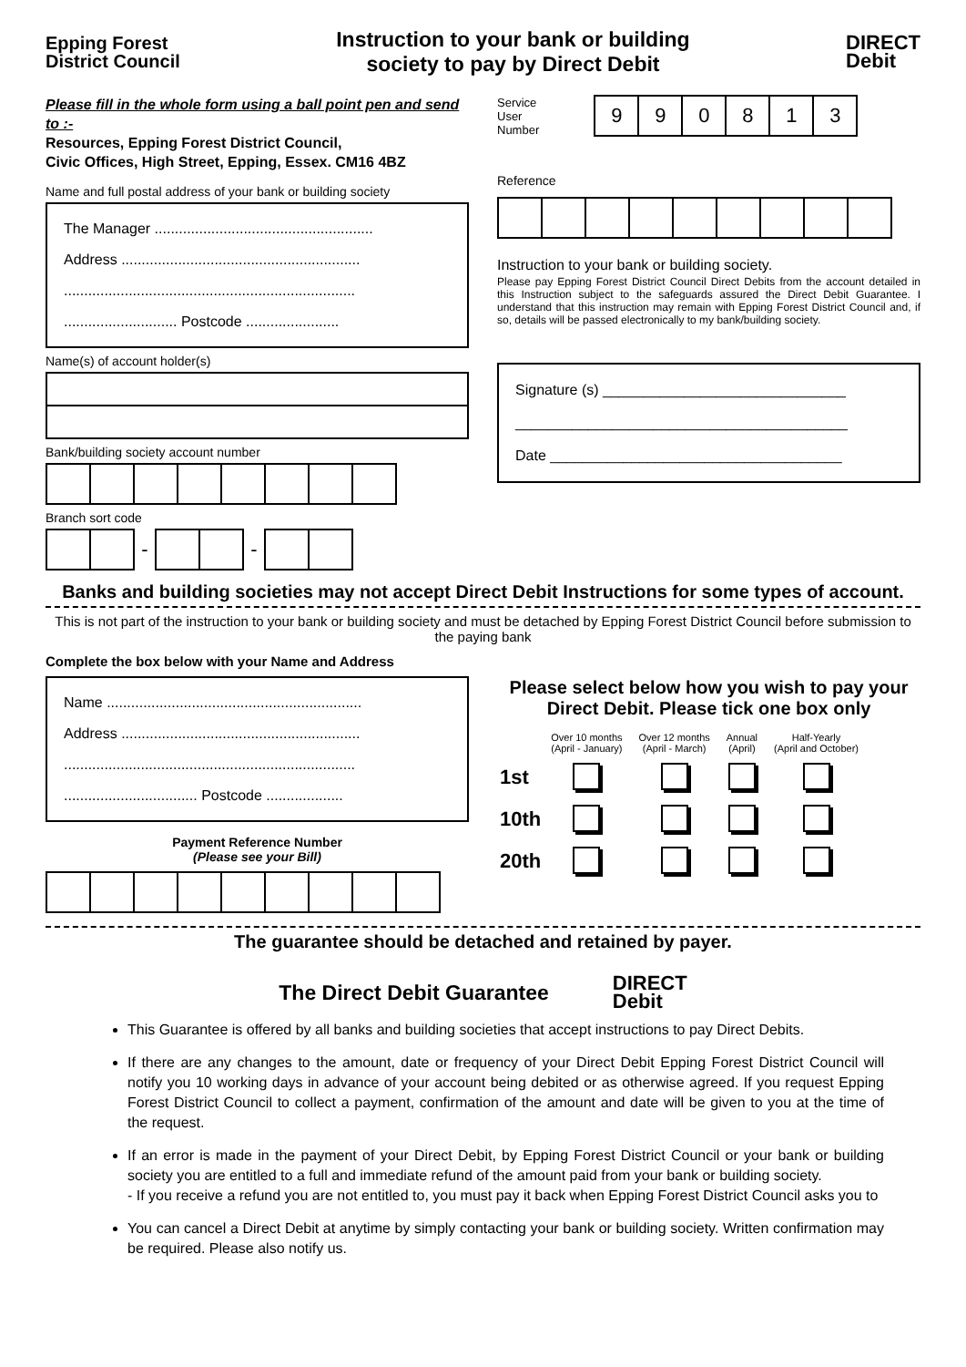Epping Forest
District Council
Instruction to your bank or building
society to pay by Direct Debit
DIRECT
Debit
Please fill in the whole form using a ball point pen and send to :-
Resources, Epping Forest District Council,
Civic Offices, High Street, Epping, Essex. CM16 4BZ
Name and full postal address of your bank or building society
The Manager ......................................................
Address ...........................................................
........................................................................
............................ Postcode .......................
Name(s) of account holder(s)
Bank/building society account number
Branch sort code
| | | - | | | - | | |
Service
User
Number
| 9 | 9 | 0 | 8 | 1 | 3 |
Reference
Instruction to your bank or building society.
Please pay Epping Forest District Council Direct Debits from the account detailed in this Instruction subject to the safeguards assured the Direct Debit Guarantee. I understand that this instruction may remain with Epping Forest District Council and, if so, details will be passed electronically to my bank/building society.
Signature (s) ______________________________
_________________________________________
Date ____________________________________
Banks and building societies may not accept Direct Debit Instructions for some types of account.
This is not part of the instruction to your bank or building society and must be detached by Epping Forest District Council before submission to the paying bank
Complete the box below with your Name and Address
Name ...............................................................
Address ...........................................................
........................................................................
................................. Postcode ...................
Payment Reference Number
(Please see your Bill)
Please select below how you wish to pay your Direct Debit. Please tick one box only
| | Over 10 months (April - January) | Over 12 months (April - March) | Annual (April) | Half-Yearly (April and October) |
| 1st | | | | |
| 10th | | | | |
| 20th | | | | |
The guarantee should be detached and retained by payer.
The Direct Debit Guarantee
DIRECT
Debit
This Guarantee is offered by all banks and building societies that accept instructions to pay Direct Debits.
If there are any changes to the amount, date or frequency of your Direct Debit Epping Forest District Council will notify you 10 working days in advance of your account being debited or as otherwise agreed. If you request Epping Forest District Council to collect a payment, confirmation of the amount and date will be given to you at the time of the request.
If an error is made in the payment of your Direct Debit, by Epping Forest District Council or your bank or building society you are entitled to a full and immediate refund of the amount paid from your bank or building society.
- If you receive a refund you are not entitled to, you must pay it back when Epping Forest District Council asks you to
You can cancel a Direct Debit at anytime by simply contacting your bank or building society. Written confirmation may be required. Please also notify us.